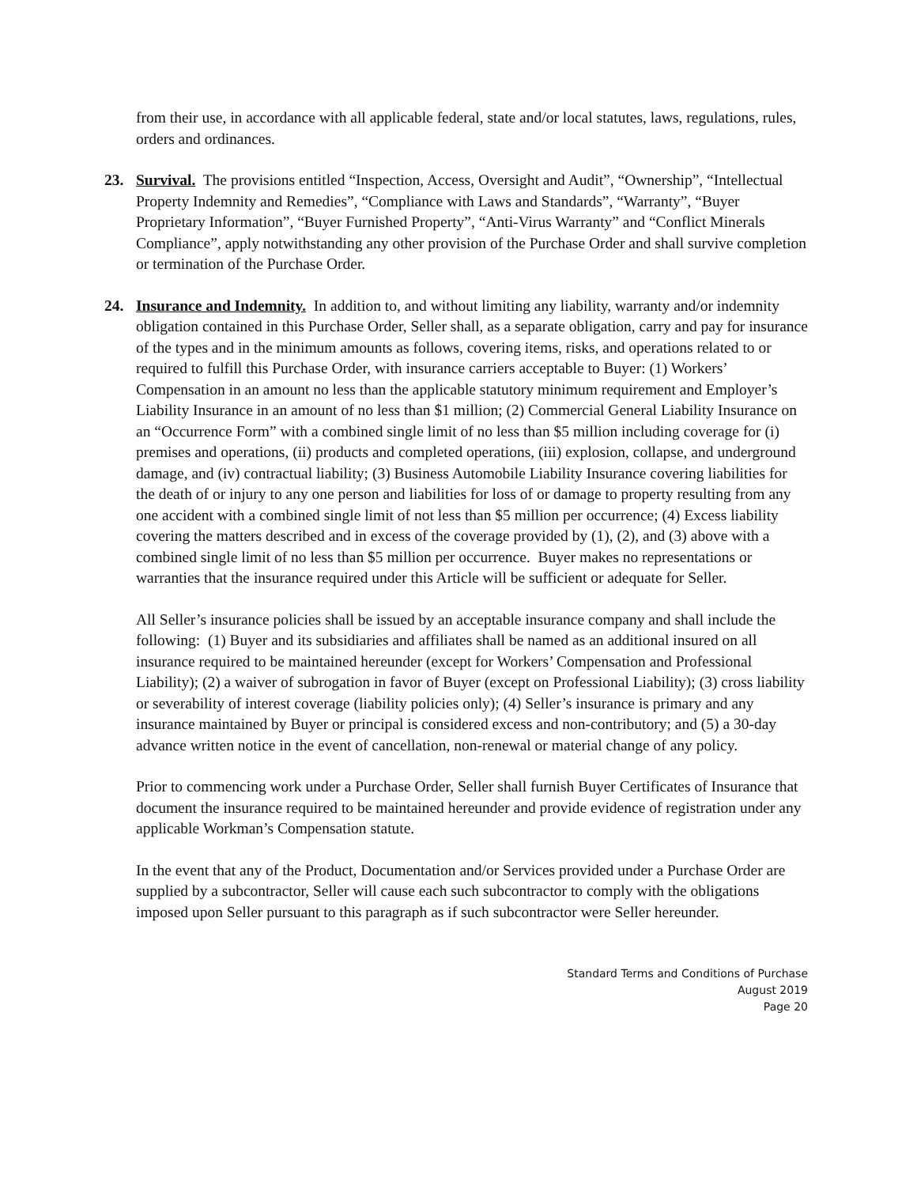from their use, in accordance with all applicable federal, state and/or local statutes, laws, regulations, rules, orders and ordinances.
23. Survival. The provisions entitled “Inspection, Access, Oversight and Audit”, “Ownership”, “Intellectual Property Indemnity and Remedies”, “Compliance with Laws and Standards”, “Warranty”, “Buyer Proprietary Information”, “Buyer Furnished Property”, “Anti-Virus Warranty” and “Conflict Minerals Compliance”, apply notwithstanding any other provision of the Purchase Order and shall survive completion or termination of the Purchase Order.
24. Insurance and Indemnity. In addition to, and without limiting any liability, warranty and/or indemnity obligation contained in this Purchase Order, Seller shall, as a separate obligation, carry and pay for insurance of the types and in the minimum amounts as follows, covering items, risks, and operations related to or required to fulfill this Purchase Order, with insurance carriers acceptable to Buyer: (1) Workers’ Compensation in an amount no less than the applicable statutory minimum requirement and Employer’s Liability Insurance in an amount of no less than $1 million; (2) Commercial General Liability Insurance on an “Occurrence Form” with a combined single limit of no less than $5 million including coverage for (i) premises and operations, (ii) products and completed operations, (iii) explosion, collapse, and underground damage, and (iv) contractual liability; (3) Business Automobile Liability Insurance covering liabilities for the death of or injury to any one person and liabilities for loss of or damage to property resulting from any one accident with a combined single limit of not less than $5 million per occurrence; (4) Excess liability covering the matters described and in excess of the coverage provided by (1), (2), and (3) above with a combined single limit of no less than $5 million per occurrence. Buyer makes no representations or warranties that the insurance required under this Article will be sufficient or adequate for Seller.
All Seller’s insurance policies shall be issued by an acceptable insurance company and shall include the following: (1) Buyer and its subsidiaries and affiliates shall be named as an additional insured on all insurance required to be maintained hereunder (except for Workers’ Compensation and Professional Liability); (2) a waiver of subrogation in favor of Buyer (except on Professional Liability); (3) cross liability or severability of interest coverage (liability policies only); (4) Seller’s insurance is primary and any insurance maintained by Buyer or principal is considered excess and non-contributory; and (5) a 30-day advance written notice in the event of cancellation, non-renewal or material change of any policy.
Prior to commencing work under a Purchase Order, Seller shall furnish Buyer Certificates of Insurance that document the insurance required to be maintained hereunder and provide evidence of registration under any applicable Workman’s Compensation statute.
In the event that any of the Product, Documentation and/or Services provided under a Purchase Order are supplied by a subcontractor, Seller will cause each such subcontractor to comply with the obligations imposed upon Seller pursuant to this paragraph as if such subcontractor were Seller hereunder.
Standard Terms and Conditions of Purchase
August 2019
Page 20